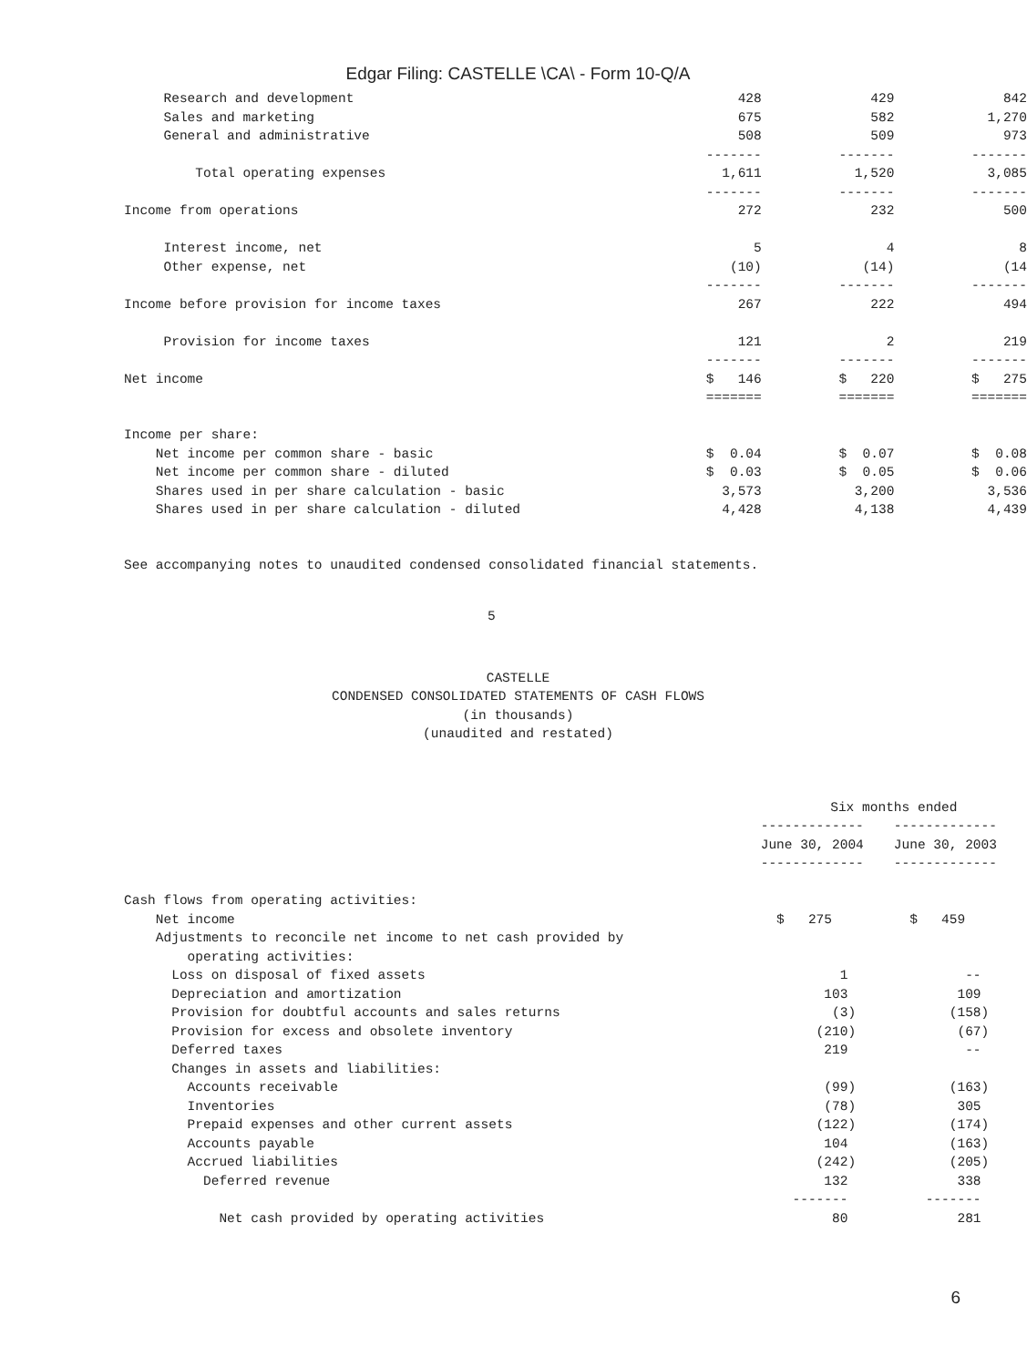Edgar Filing: CASTELLE \CA\ - Form 10-Q/A
| Research and development | 428 | 429 | 842 |
| Sales and marketing | 675 | 582 | 1,270 |
| General and administrative | 508 | 509 | 973 |
| | ------- | ------- | ------- |
| Total operating expenses | 1,611 | 1,520 | 3,085 |
| | ------- | ------- | ------- |
| Income from operations | 272 | 232 | 500 |
| Interest income, net | 5 | 4 | 8 |
| Other expense, net | (10) | (14) | (14 |
| | ------- | ------- | ------- |
| Income before provision for income taxes | 267 | 222 | 494 |
| Provision for income taxes | 121 | 2 | 219 |
| | ------- | ------- | ------- |
| Net income | $ 146 | $ 220 | $ 275 |
| | ======= | ======= | ======= |
| Income per share: | | | |
| Net income per common share - basic | $ 0.04 | $ 0.07 | $ 0.08 |
| Net income per common share - diluted | $ 0.03 | $ 0.05 | $ 0.06 |
| Shares used in per share calculation - basic | 3,573 | 3,200 | 3,536 |
| Shares used in per share calculation - diluted | 4,428 | 4,138 | 4,439 |
See accompanying notes to unaudited condensed consolidated financial statements.
5
CASTELLE CONDENSED CONSOLIDATED STATEMENTS OF CASH FLOWS (in thousands) (unaudited and restated)
| | Six months ended | |
| | ------------- | ------------- |
| | June 30, 2004 | June 30, 2003 |
| | ------------- | ------------- |
| Cash flows from operating activities: | | |
| Net income | $ 275 | $ 459 |
| Adjustments to reconcile net income to net cash provided by | | |
| operating activities: | | |
| Loss on disposal of fixed assets | 1 | -- |
| Depreciation and amortization | 103 | 109 |
| Provision for doubtful accounts and sales returns | (3) | (158) |
| Provision for excess and obsolete inventory | (210) | (67) |
| Deferred taxes | 219 | -- |
| Changes in assets and liabilities: | | |
| Accounts receivable | (99) | (163) |
| Inventories | (78) | 305 |
| Prepaid expenses and other current assets | (122) | (174) |
| Accounts payable | 104 | (163) |
| Accrued liabilities | (242) | (205) |
| Deferred revenue | 132 | 338 |
| | ------- | ------- |
| Net cash provided by operating activities | 80 | 281 |
6